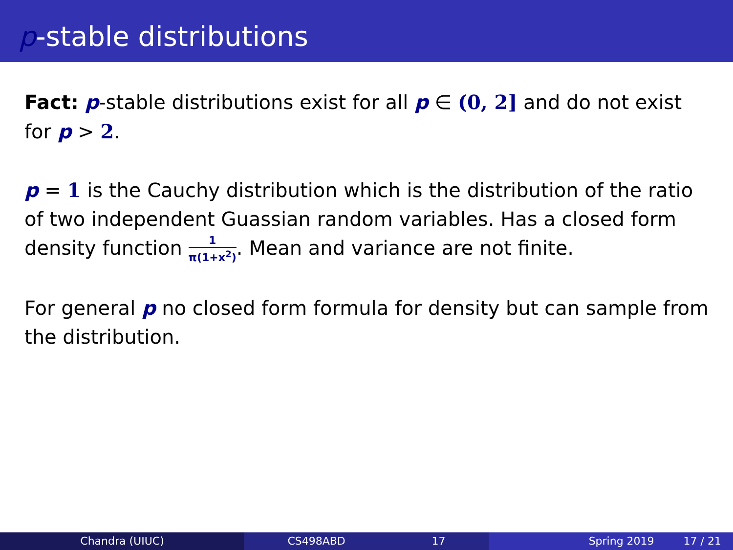p-stable distributions
Fact: p-stable distributions exist for all p ∈ (0, 2] and do not exist for p > 2.
p = 1 is the Cauchy distribution which is the distribution of the ratio of two independent Guassian random variables. Has a closed form density function 1 π(1+x<sup>2</sup>). Mean and variance are not finite.
For general p no closed form formula for density but can sample from the distribution.
Chandra (UIUC) CS498ABD 17 Spring 2019 17 / 21